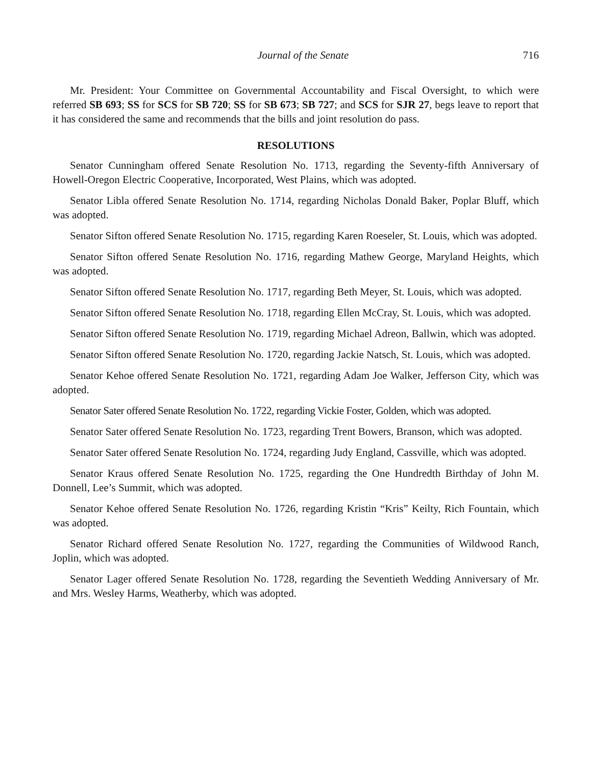Journal of the Senate 716
Mr. President: Your Committee on Governmental Accountability and Fiscal Oversight, to which were referred SB 693; SS for SCS for SB 720; SS for SB 673; SB 727; and SCS for SJR 27, begs leave to report that it has considered the same and recommends that the bills and joint resolution do pass.
RESOLUTIONS
Senator Cunningham offered Senate Resolution No. 1713, regarding the Seventy-fifth Anniversary of Howell-Oregon Electric Cooperative, Incorporated, West Plains, which was adopted.
Senator Libla offered Senate Resolution No. 1714, regarding Nicholas Donald Baker, Poplar Bluff, which was adopted.
Senator Sifton offered Senate Resolution No. 1715, regarding Karen Roeseler, St. Louis, which was adopted.
Senator Sifton offered Senate Resolution No. 1716, regarding Mathew George, Maryland Heights, which was adopted.
Senator Sifton offered Senate Resolution No. 1717, regarding Beth Meyer, St. Louis, which was adopted.
Senator Sifton offered Senate Resolution No. 1718, regarding Ellen McCray, St. Louis, which was adopted.
Senator Sifton offered Senate Resolution No. 1719, regarding Michael Adreon, Ballwin, which was adopted.
Senator Sifton offered Senate Resolution No. 1720, regarding Jackie Natsch, St. Louis, which was adopted.
Senator Kehoe offered Senate Resolution No. 1721, regarding Adam Joe Walker, Jefferson City, which was adopted.
Senator Sater offered Senate Resolution No. 1722, regarding Vickie Foster, Golden, which was adopted.
Senator Sater offered Senate Resolution No. 1723, regarding Trent Bowers, Branson, which was adopted.
Senator Sater offered Senate Resolution No. 1724, regarding Judy England, Cassville, which was adopted.
Senator Kraus offered Senate Resolution No. 1725, regarding the One Hundredth Birthday of John M. Donnell, Lee’s Summit, which was adopted.
Senator Kehoe offered Senate Resolution No. 1726, regarding Kristin “Kris” Keilty, Rich Fountain, which was adopted.
Senator Richard offered Senate Resolution No. 1727, regarding the Communities of Wildwood Ranch, Joplin, which was adopted.
Senator Lager offered Senate Resolution No. 1728, regarding the Seventieth Wedding Anniversary of Mr. and Mrs. Wesley Harms, Weatherby, which was adopted.